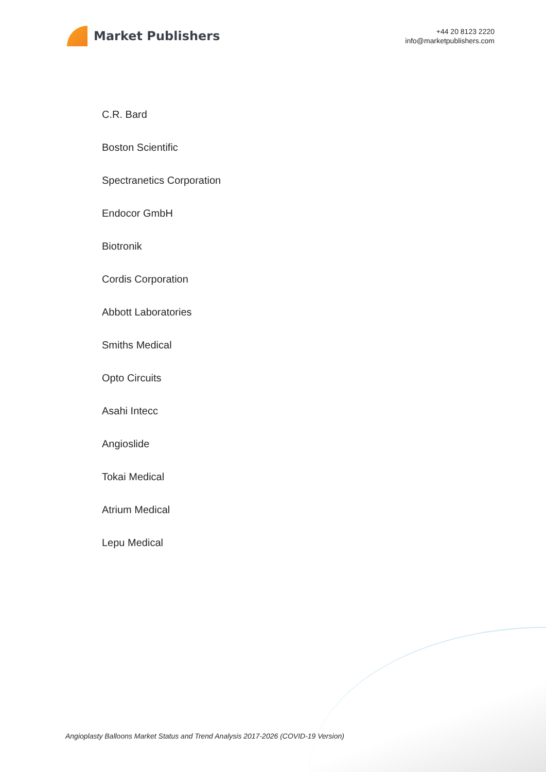Market Publishers
+44 20 8123 2220
info@marketpublishers.com
C.R. Bard
Boston Scientific
Spectranetics Corporation
Endocor GmbH
Biotronik
Cordis Corporation
Abbott Laboratories
Smiths Medical
Opto Circuits
Asahi Intecc
Angioslide
Tokai Medical
Atrium Medical
Lepu Medical
Angioplasty Balloons Market Status and Trend Analysis 2017-2026 (COVID-19 Version)